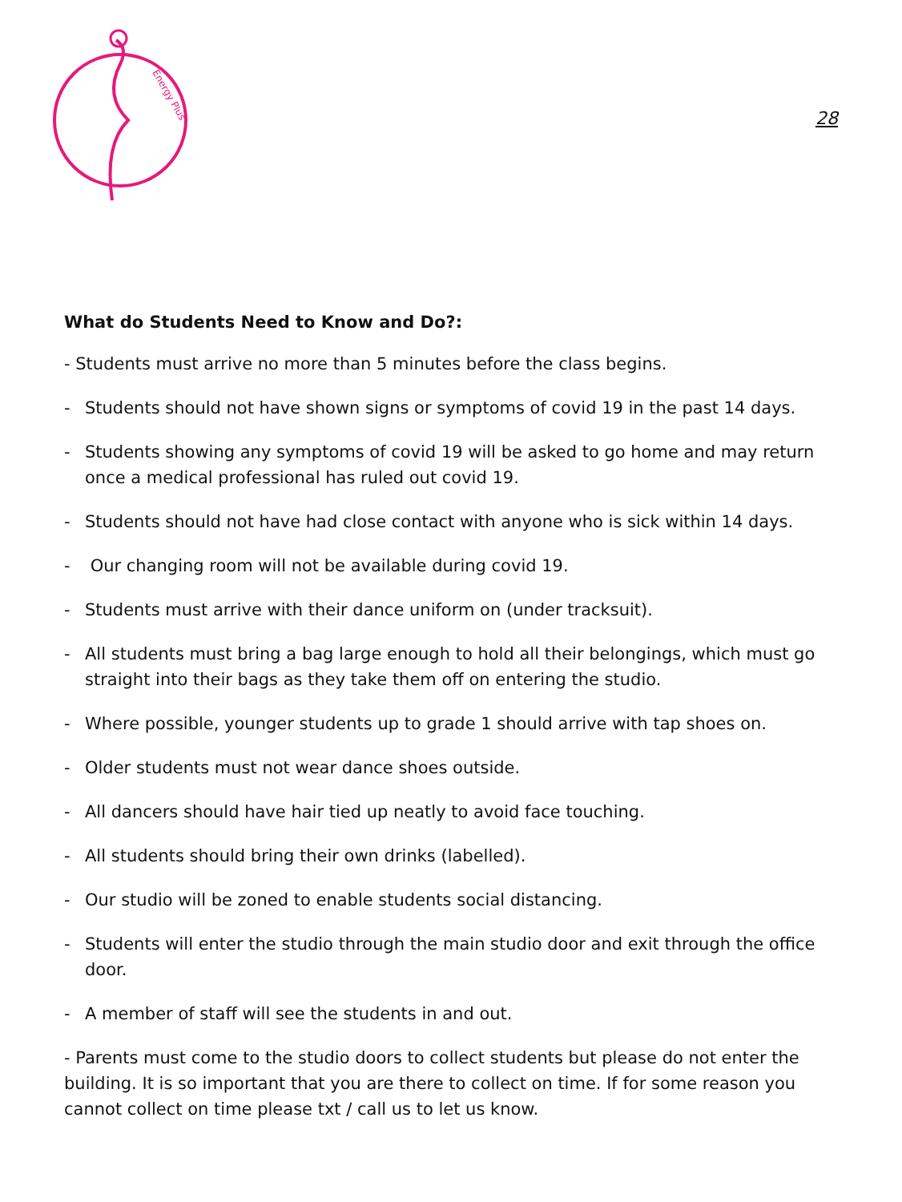Energy Plus
28
What do Students Need to Know and Do?:
- Students must arrive no more than 5 minutes before the class begins.
- Students should not have shown signs or symptoms of covid 19 in the past 14 days.
- Students showing any symptoms of covid 19 will be asked to go home and may return once a medical professional has ruled out covid 19.
- Students should not have had close contact with anyone who is sick within 14 days.
- Our changing room will not be available during covid 19.
- Students must arrive with their dance uniform on (under tracksuit).
- All students must bring a bag large enough to hold all their belongings, which must go straight into their bags as they take them off on entering the studio.
- Where possible, younger students up to grade 1 should arrive with tap shoes on.
- Older students must not wear dance shoes outside.
- All dancers should have hair tied up neatly to avoid face touching.
- All students should bring their own drinks (labelled).
- Our studio will be zoned to enable students social distancing.
- Students will enter the studio through the main studio door and exit through the office door.
- A member of staff will see the students in and out.
- Parents must come to the studio doors to collect students but please do not enter the building. It is so important that you are there to collect on time. If for some reason you cannot collect on time please txt / call us to let us know.